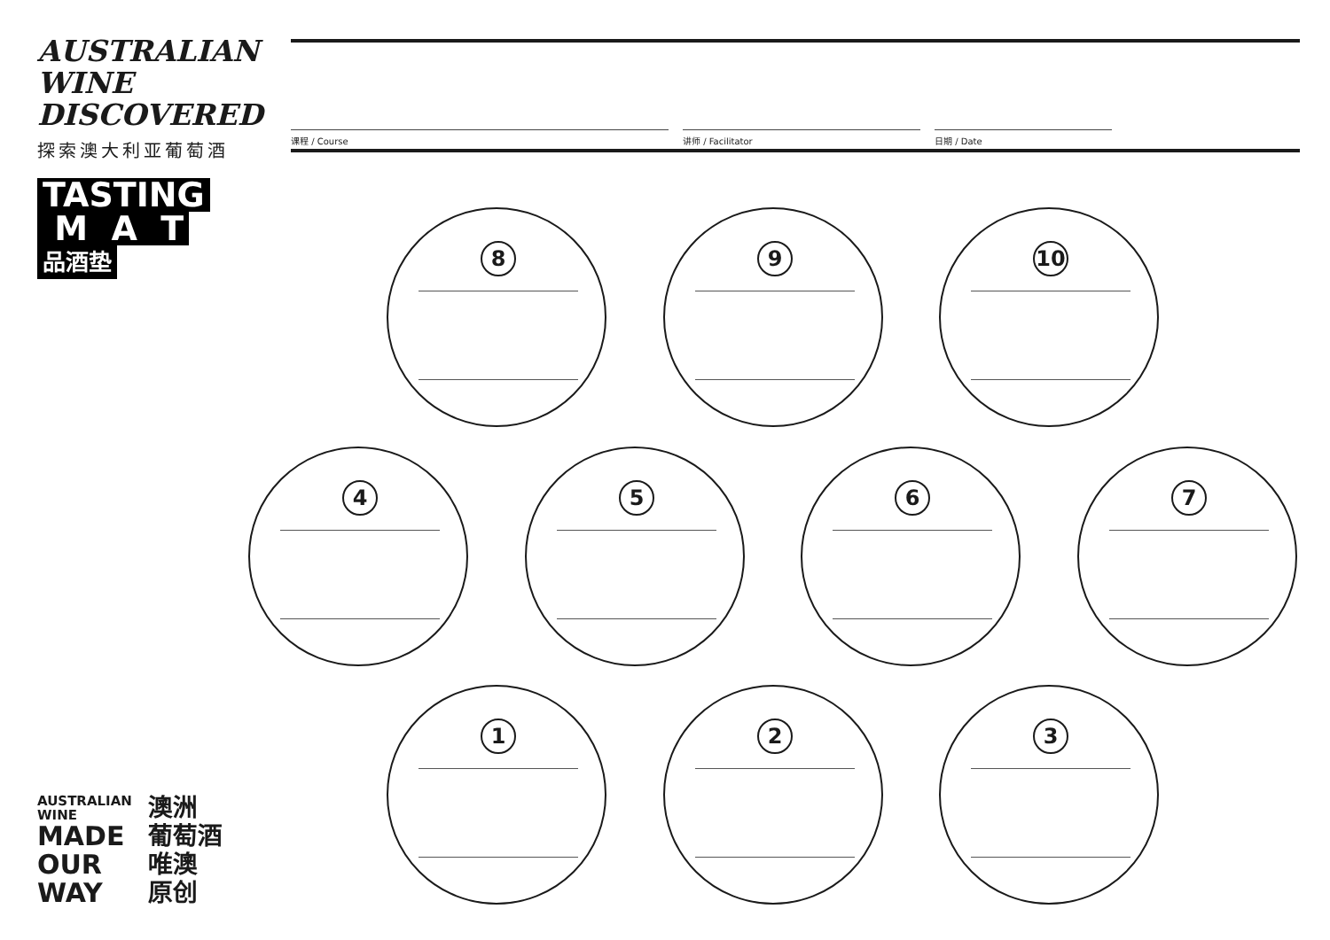AUSTRALIAN
WINE
DISCOVERED
探索澳大利亚葡萄酒
TASTING
M A T
品酒垫
AUSTRALIAN
WINE
MADE
OUR
WAY
澳洲
葡萄酒
唯澳
原创
课程 / Course 讲师 / Facilitator 日期 / Date
8 9 10
4 5 6 7
1 2 3